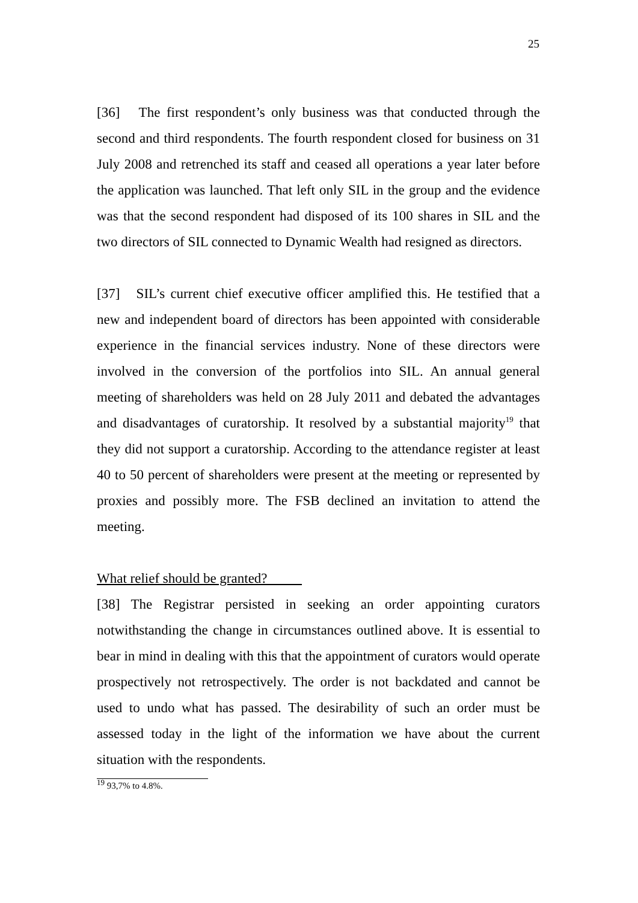25
[36] The first respondent’s only business was that conducted through the second and third respondents. The fourth respondent closed for business on 31 July 2008 and retrenched its staff and ceased all operations a year later before the application was launched. That left only SIL in the group and the evidence was that the second respondent had disposed of its 100 shares in SIL and the two directors of SIL connected to Dynamic Wealth had resigned as directors.
[37] SIL’s current chief executive officer amplified this. He testified that a new and independent board of directors has been appointed with considerable experience in the financial services industry. None of these directors were involved in the conversion of the portfolios into SIL. An annual general meeting of shareholders was held on 28 July 2011 and debated the advantages and disadvantages of curatorship. It resolved by a substantial majority<sup>19</sup> that they did not support a curatorship. According to the attendance register at least 40 to 50 percent of shareholders were present at the meeting or represented by proxies and possibly more. The FSB declined an invitation to attend the meeting.
What relief should be granted?
[38] The Registrar persisted in seeking an order appointing curators notwithstanding the change in circumstances outlined above. It is essential to bear in mind in dealing with this that the appointment of curators would operate prospectively not retrospectively. The order is not backdated and cannot be used to undo what has passed. The desirability of such an order must be assessed today in the light of the information we have about the current situation with the respondents.
<sup>19</sup> 93,7% to 4.8%.